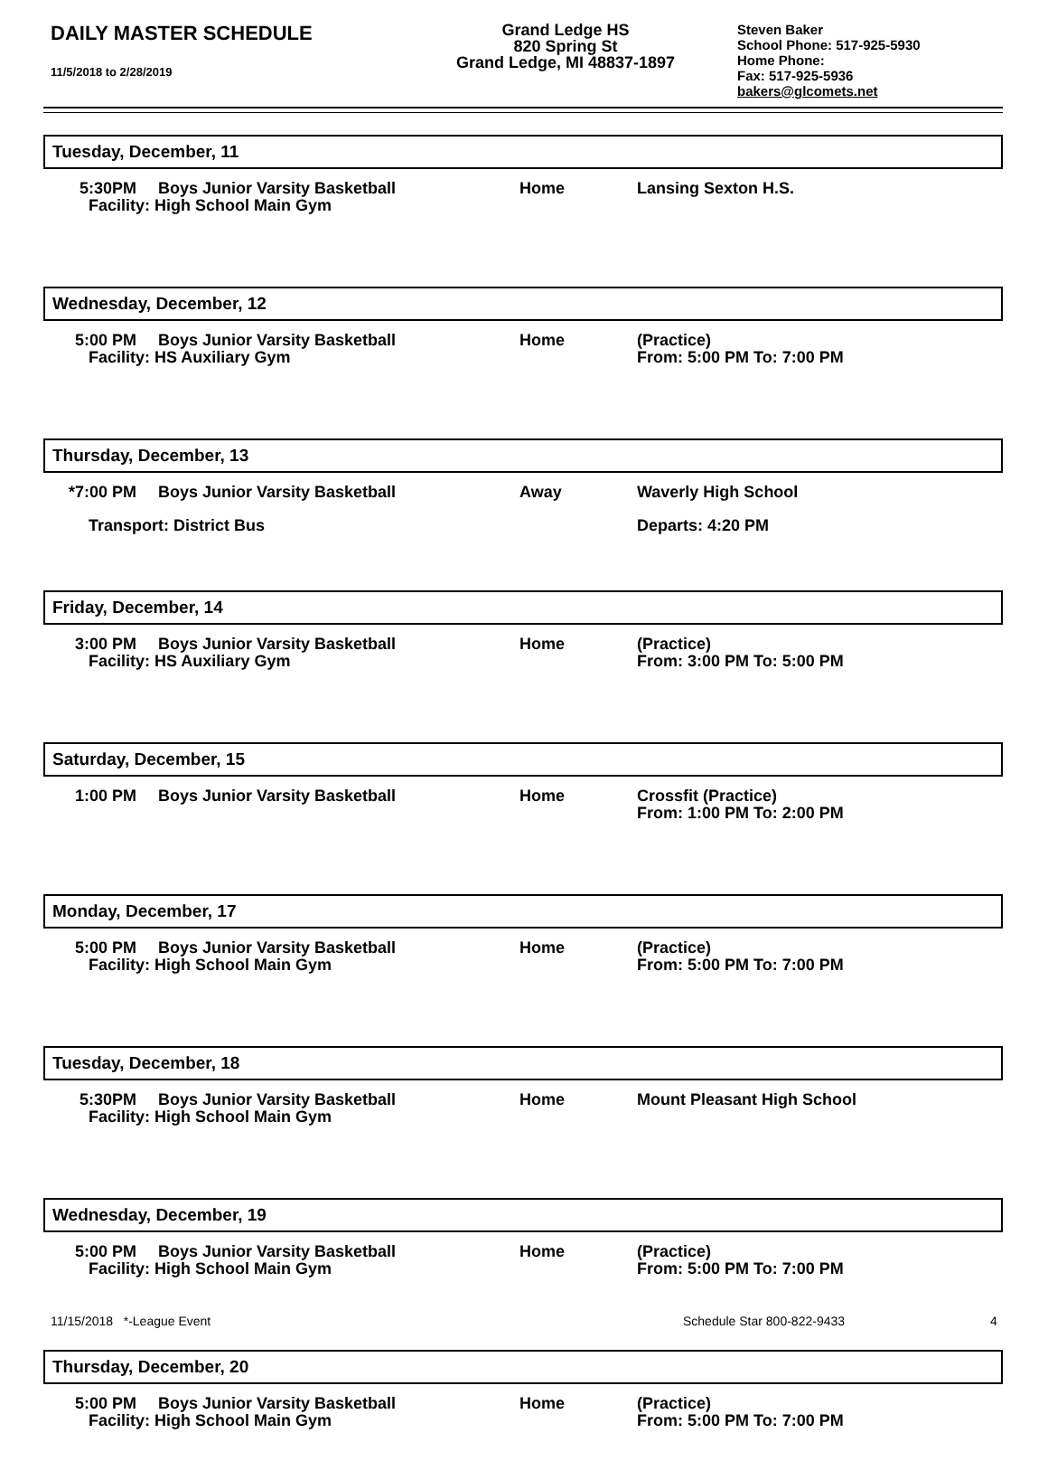DAILY MASTER SCHEDULE
11/5/2018 to 2/28/2019
Grand Ledge HS
820 Spring St
Grand Ledge, MI 48837-1897
Steven Baker
School Phone: 517-925-5930
Home Phone:
Fax: 517-925-5936
bakers@glcomets.net
Tuesday, December, 11
5:30PM Boys Junior Varsity Basketball
Facility: High School Main Gym
Home Lansing Sexton H.S.
Wednesday, December, 12
5:00 PM Boys Junior Varsity Basketball
Facility: HS Auxiliary Gym
Home (Practice)
From: 5:00 PM To: 7:00 PM
Thursday, December, 13
*7:00 PM Boys Junior Varsity Basketball
Transport: District Bus
Away Waverly High School
Departs: 4:20 PM
Friday, December, 14
3:00 PM Boys Junior Varsity Basketball
Facility: HS Auxiliary Gym
Home (Practice)
From: 3:00 PM To: 5:00 PM
Saturday, December, 15
1:00 PM Boys Junior Varsity Basketball Home Crossfit (Practice)
From: 1:00 PM To: 2:00 PM
Monday, December, 17
5:00 PM Boys Junior Varsity Basketball
Facility: High School Main Gym
Home (Practice)
From: 5:00 PM To: 7:00 PM
Tuesday, December, 18
5:30PM Boys Junior Varsity Basketball
Facility: High School Main Gym
Home Mount Pleasant High School
Wednesday, December, 19
5:00 PM Boys Junior Varsity Basketball
Facility: High School Main Gym
Home (Practice)
From: 5:00 PM To: 7:00 PM
Thursday, December, 20
5:00 PM Boys Junior Varsity Basketball
Facility: High School Main Gym
Home (Practice)
From: 5:00 PM To: 7:00 PM
11/15/2018 *-League Event Schedule Star 800-822-9433 4